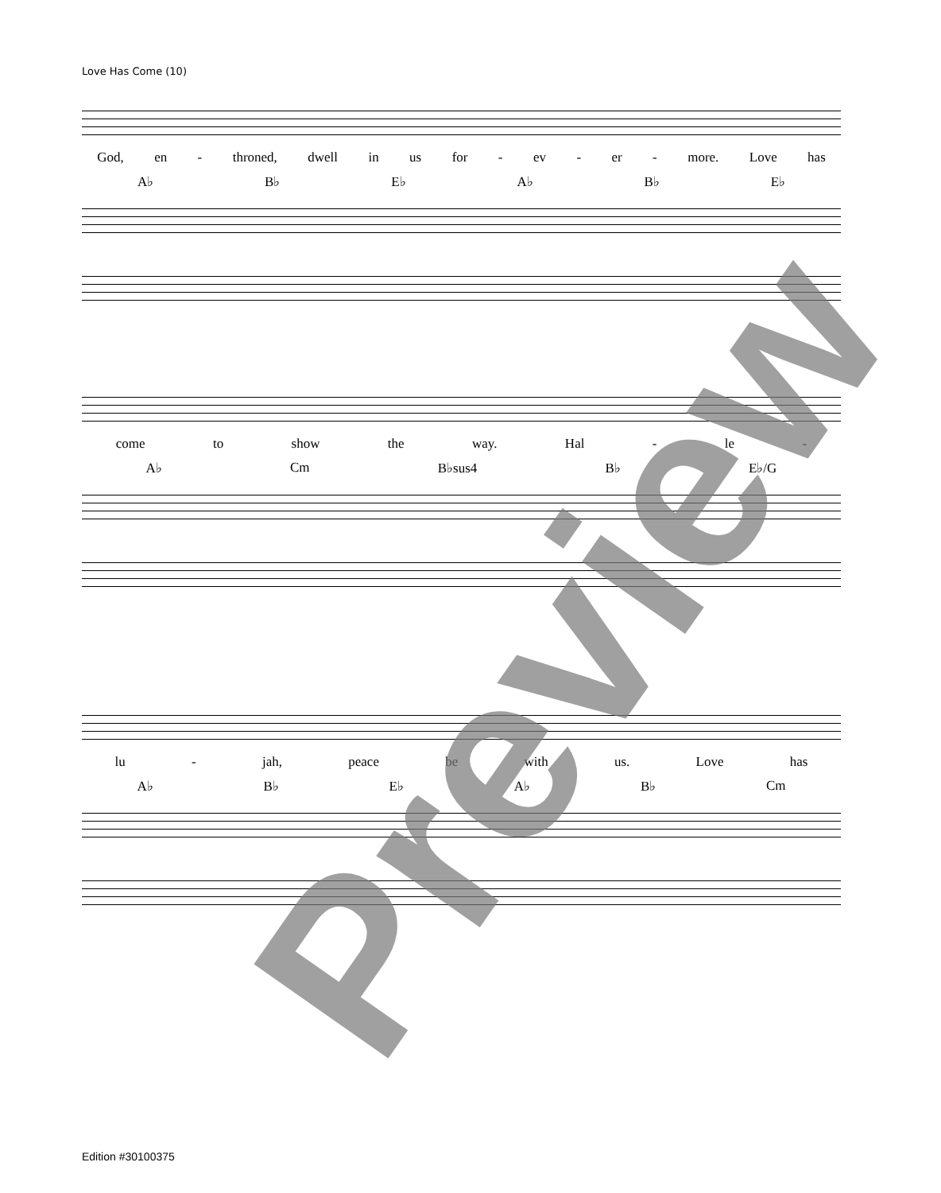Love Has Come (10)
God, en - throned, dwell in us for - ev - er - more. Love has
A♭ B♭ E♭ A♭ B♭ E♭
come to show the way. Hal - le -
A♭ Cm B♭sus4 B♭ E♭/G
lu - jah, peace be with us. Love has
A♭ B♭ E♭ A♭ B♭ Cm
Preview
Edition #30100375